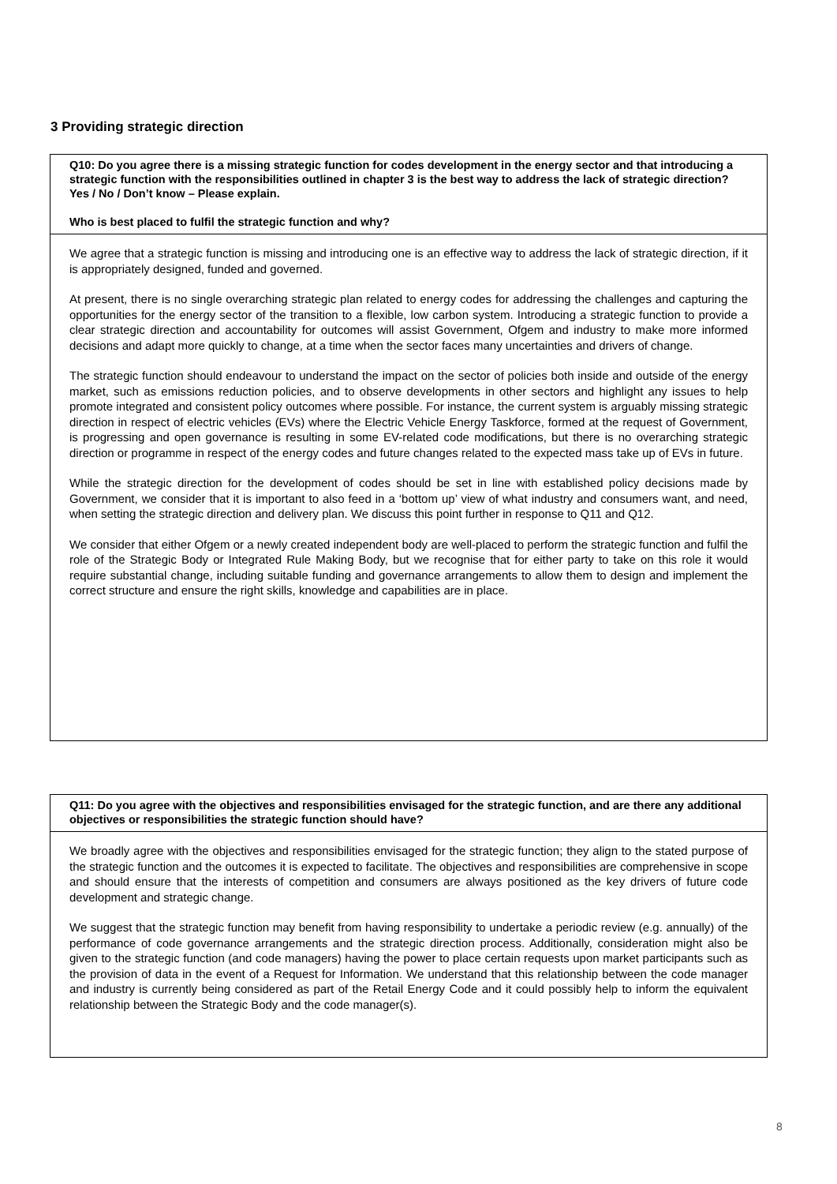3 Providing strategic direction
Q10: Do you agree there is a missing strategic function for codes development in the energy sector and that introducing a strategic function with the responsibilities outlined in chapter 3 is the best way to address the lack of strategic direction? Yes / No / Don’t know – Please explain.
Who is best placed to fulfil the strategic function and why?
We agree that a strategic function is missing and introducing one is an effective way to address the lack of strategic direction, if it is appropriately designed, funded and governed.
At present, there is no single overarching strategic plan related to energy codes for addressing the challenges and capturing the opportunities for the energy sector of the transition to a flexible, low carbon system. Introducing a strategic function to provide a clear strategic direction and accountability for outcomes will assist Government, Ofgem and industry to make more informed decisions and adapt more quickly to change, at a time when the sector faces many uncertainties and drivers of change.
The strategic function should endeavour to understand the impact on the sector of policies both inside and outside of the energy market, such as emissions reduction policies, and to observe developments in other sectors and highlight any issues to help promote integrated and consistent policy outcomes where possible. For instance, the current system is arguably missing strategic direction in respect of electric vehicles (EVs) where the Electric Vehicle Energy Taskforce, formed at the request of Government, is progressing and open governance is resulting in some EV-related code modifications, but there is no overarching strategic direction or programme in respect of the energy codes and future changes related to the expected mass take up of EVs in future.
While the strategic direction for the development of codes should be set in line with established policy decisions made by Government, we consider that it is important to also feed in a ‘bottom up’ view of what industry and consumers want, and need, when setting the strategic direction and delivery plan. We discuss this point further in response to Q11 and Q12.
We consider that either Ofgem or a newly created independent body are well-placed to perform the strategic function and fulfil the role of the Strategic Body or Integrated Rule Making Body, but we recognise that for either party to take on this role it would require substantial change, including suitable funding and governance arrangements to allow them to design and implement the correct structure and ensure the right skills, knowledge and capabilities are in place.
Q11: Do you agree with the objectives and responsibilities envisaged for the strategic function, and are there any additional objectives or responsibilities the strategic function should have?
We broadly agree with the objectives and responsibilities envisaged for the strategic function; they align to the stated purpose of the strategic function and the outcomes it is expected to facilitate. The objectives and responsibilities are comprehensive in scope and should ensure that the interests of competition and consumers are always positioned as the key drivers of future code development and strategic change.
We suggest that the strategic function may benefit from having responsibility to undertake a periodic review (e.g. annually) of the performance of code governance arrangements and the strategic direction process. Additionally, consideration might also be given to the strategic function (and code managers) having the power to place certain requests upon market participants such as the provision of data in the event of a Request for Information. We understand that this relationship between the code manager and industry is currently being considered as part of the Retail Energy Code and it could possibly help to inform the equivalent relationship between the Strategic Body and the code manager(s).
8